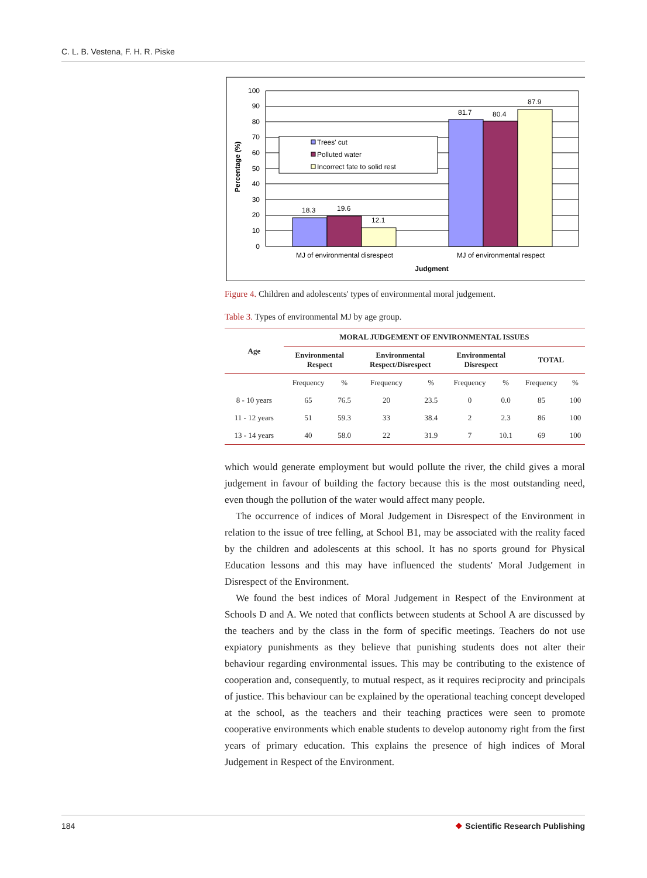C. L. B. Vestena, F. H. R. Piske
100
90
80
70
60
50
40
30
20
10
0
18.3
19.6
12.1
81.7
80.4
87.9
Trees' cut
Polluted water
Incorrect fate to solid rest
MJ of environmental disrespect
MJ of environmental respect
Judgment
Percentage (%)
Figure 4. Children and adolescents' types of environmental moral judgement.
Table 3. Types of environmental MJ by age group.
| Age | MORAL JUDGEMENT OF ENVIRONMENTAL ISSUES | | | | | | | |
| --- | --- | --- | --- | --- | --- | --- | --- | --- |
| | Environmental Respect | | Environmental Respect/Disrespect | | Environmental Disrespect | | TOTAL | |
| | Frequency | % | Frequency | % | Frequency | % | Frequency | % |
| 8 - 10 years | 65 | 76.5 | 20 | 23.5 | 0 | 0.0 | 85 | 100 |
| 11 - 12 years | 51 | 59.3 | 33 | 38.4 | 2 | 2.3 | 86 | 100 |
| 13 - 14 years | 40 | 58.0 | 22 | 31.9 | 7 | 10.1 | 69 | 100 |
which would generate employment but would pollute the river, the child gives a moral judgement in favour of building the factory because this is the most outstanding need, even though the pollution of the water would affect many people.
The occurrence of indices of Moral Judgement in Disrespect of the Environment in relation to the issue of tree felling, at School B1, may be associated with the reality faced by the children and adolescents at this school. It has no sports ground for Physical Education lessons and this may have influenced the students' Moral Judgement in Disrespect of the Environment.
We found the best indices of Moral Judgement in Respect of the Environment at Schools D and A. We noted that conflicts between students at School A are discussed by the teachers and by the class in the form of specific meetings. Teachers do not use expiatory punishments as they believe that punishing students does not alter their behaviour regarding environmental issues. This may be contributing to the existence of cooperation and, consequently, to mutual respect, as it requires reciprocity and principals of justice. This behaviour can be explained by the operational teaching concept developed at the school, as the teachers and their teaching practices were seen to promote cooperative environments which enable students to develop autonomy right from the first years of primary education. This explains the presence of high indices of Moral Judgement in Respect of the Environment.
184 ❖ Scientific Research Publishing